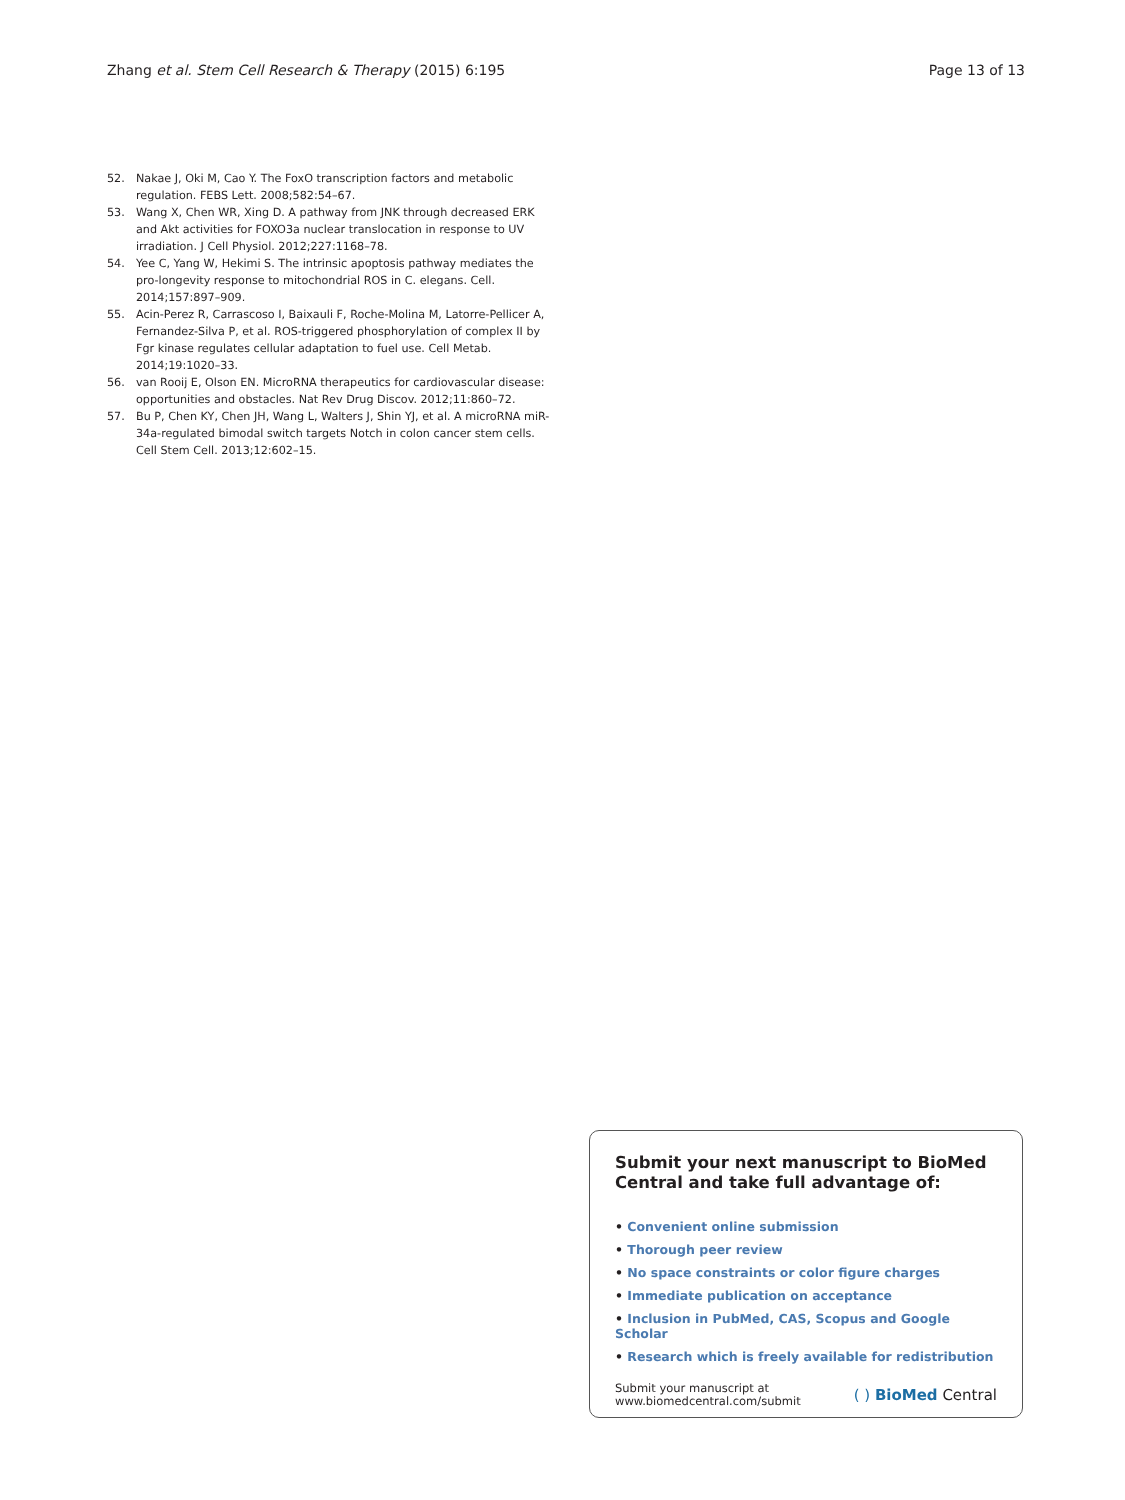Zhang et al. Stem Cell Research & Therapy (2015) 6:195
Page 13 of 13
52. Nakae J, Oki M, Cao Y. The FoxO transcription factors and metabolic regulation. FEBS Lett. 2008;582:54–67.
53. Wang X, Chen WR, Xing D. A pathway from JNK through decreased ERK and Akt activities for FOXO3a nuclear translocation in response to UV irradiation. J Cell Physiol. 2012;227:1168–78.
54. Yee C, Yang W, Hekimi S. The intrinsic apoptosis pathway mediates the pro-longevity response to mitochondrial ROS in C. elegans. Cell. 2014;157:897–909.
55. Acin-Perez R, Carrascoso I, Baixauli F, Roche-Molina M, Latorre-Pellicer A, Fernandez-Silva P, et al. ROS-triggered phosphorylation of complex II by Fgr kinase regulates cellular adaptation to fuel use. Cell Metab. 2014;19:1020–33.
56. van Rooij E, Olson EN. MicroRNA therapeutics for cardiovascular disease: opportunities and obstacles. Nat Rev Drug Discov. 2012;11:860–72.
57. Bu P, Chen KY, Chen JH, Wang L, Walters J, Shin YJ, et al. A microRNA miR-34a-regulated bimodal switch targets Notch in colon cancer stem cells. Cell Stem Cell. 2013;12:602–15.
Submit your next manuscript to BioMed Central and take full advantage of:
• Convenient online submission
• Thorough peer review
• No space constraints or color figure charges
• Immediate publication on acceptance
• Inclusion in PubMed, CAS, Scopus and Google Scholar
• Research which is freely available for redistribution
Submit your manuscript at
www.biomedcentral.com/submit
( ) BioMed Central